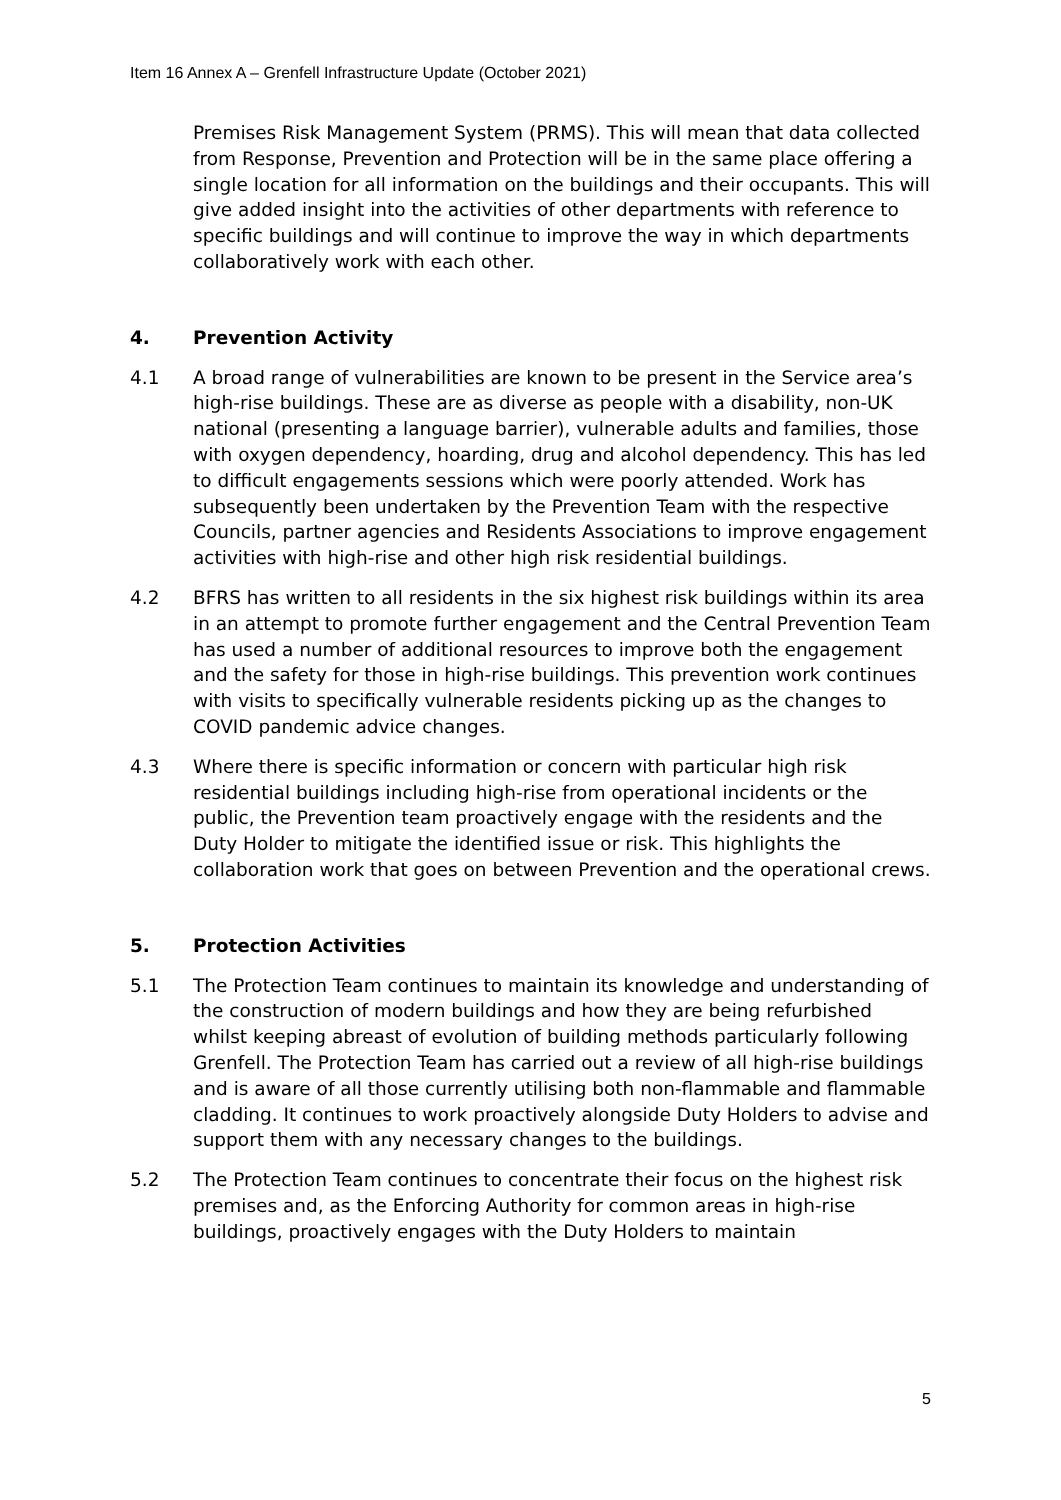Item 16 Annex A – Grenfell Infrastructure Update (October 2021)
Premises Risk Management System (PRMS). This will mean that data collected from Response, Prevention and Protection will be in the same place offering a single location for all information on the buildings and their occupants. This will give added insight into the activities of other departments with reference to specific buildings and will continue to improve the way in which departments collaboratively work with each other.
4. Prevention Activity
4.1 A broad range of vulnerabilities are known to be present in the Service area’s high-rise buildings. These are as diverse as people with a disability, non-UK national (presenting a language barrier), vulnerable adults and families, those with oxygen dependency, hoarding, drug and alcohol dependency. This has led to difficult engagements sessions which were poorly attended. Work has subsequently been undertaken by the Prevention Team with the respective Councils, partner agencies and Residents Associations to improve engagement activities with high-rise and other high risk residential buildings.
4.2 BFRS has written to all residents in the six highest risk buildings within its area in an attempt to promote further engagement and the Central Prevention Team has used a number of additional resources to improve both the engagement and the safety for those in high-rise buildings. This prevention work continues with visits to specifically vulnerable residents picking up as the changes to COVID pandemic advice changes.
4.3 Where there is specific information or concern with particular high risk residential buildings including high-rise from operational incidents or the public, the Prevention team proactively engage with the residents and the Duty Holder to mitigate the identified issue or risk. This highlights the collaboration work that goes on between Prevention and the operational crews.
5. Protection Activities
5.1 The Protection Team continues to maintain its knowledge and understanding of the construction of modern buildings and how they are being refurbished whilst keeping abreast of evolution of building methods particularly following Grenfell. The Protection Team has carried out a review of all high-rise buildings and is aware of all those currently utilising both non-flammable and flammable cladding. It continues to work proactively alongside Duty Holders to advise and support them with any necessary changes to the buildings.
5.2 The Protection Team continues to concentrate their focus on the highest risk premises and, as the Enforcing Authority for common areas in high-rise buildings, proactively engages with the Duty Holders to maintain
5